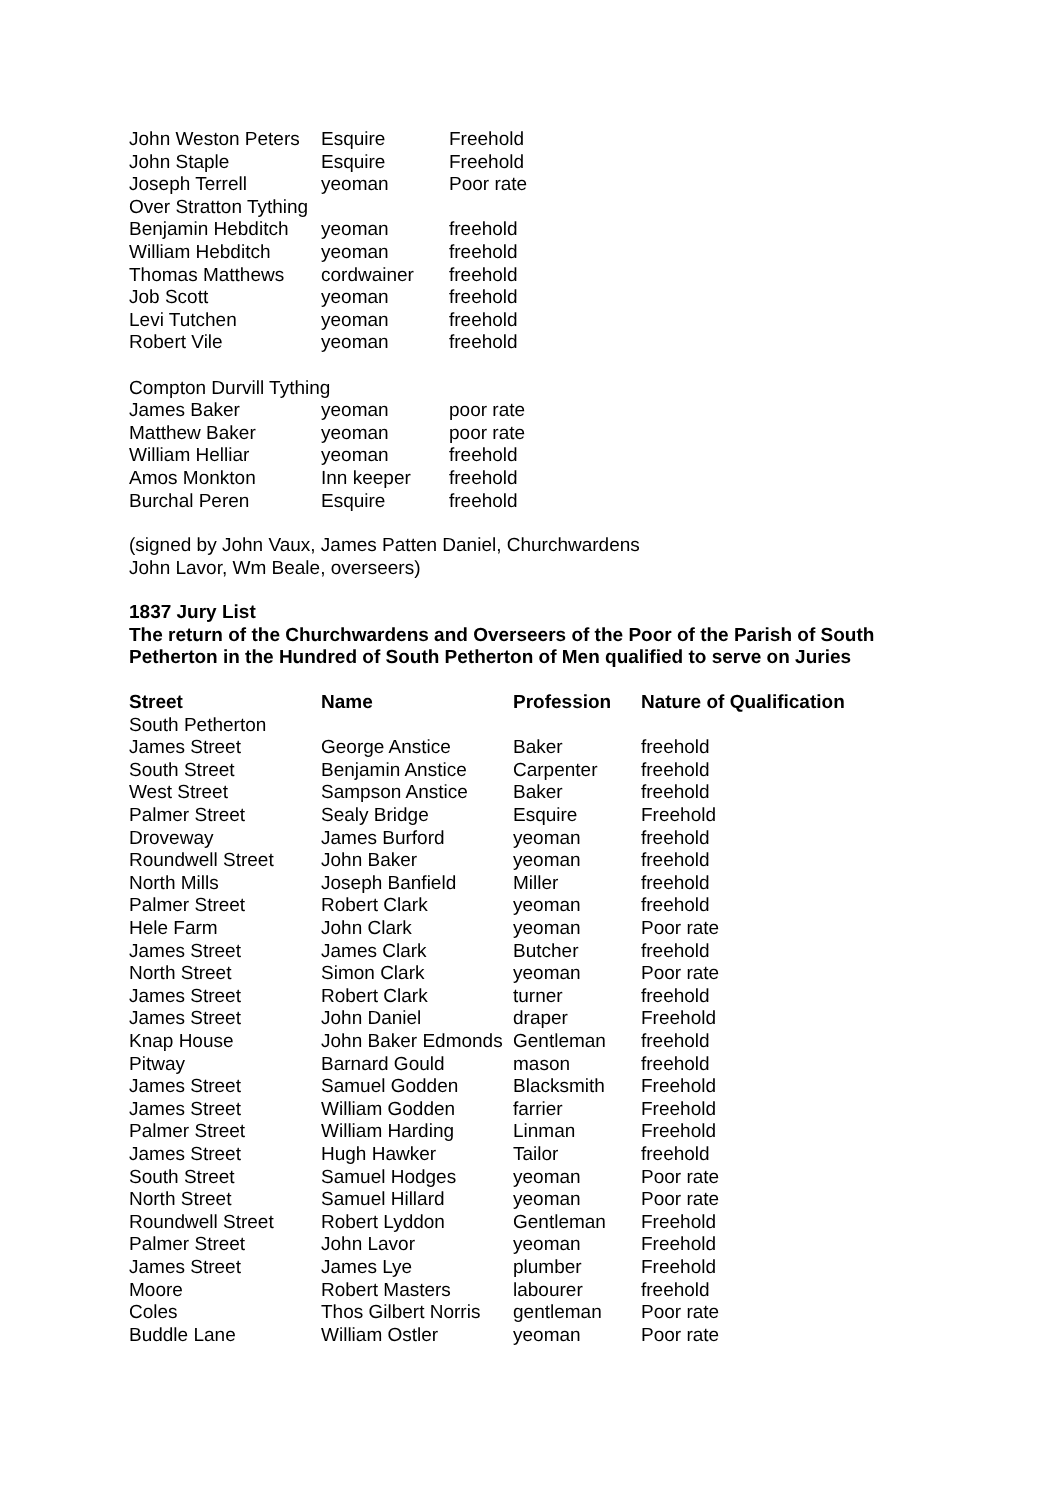| John Weston Peters | Esquire | Freehold |
| John Staple | Esquire | Freehold |
| Joseph Terrell | yeoman | Poor rate |
| Over Stratton Tything | | |
| Benjamin Hebditch | yeoman | freehold |
| William Hebditch | yeoman | freehold |
| Thomas Matthews | cordwainer | freehold |
| Job Scott | yeoman | freehold |
| Levi Tutchen | yeoman | freehold |
| Robert Vile | yeoman | freehold |
| Compton Durvill Tything | | |
| James Baker | yeoman | poor rate |
| Matthew Baker | yeoman | poor rate |
| William Helliar | yeoman | freehold |
| Amos Monkton | Inn keeper | freehold |
| Burchal Peren | Esquire | freehold |
(signed by John Vaux, James Patten Daniel, Churchwardens
John Lavor, Wm Beale, overseers)
1837 Jury List
The return of the Churchwardens and Overseers of the Poor of the Parish of South Petherton in the Hundred of South Petherton of Men qualified to serve on Juries
| Street | Name | Profession | Nature of Qualification |
| --- | --- | --- | --- |
| South Petherton | | | |
| James Street | George Anstice | Baker | freehold |
| South Street | Benjamin Anstice | Carpenter | freehold |
| West Street | Sampson Anstice | Baker | freehold |
| Palmer Street | Sealy Bridge | Esquire | Freehold |
| Droveway | James Burford | yeoman | freehold |
| Roundwell Street | John Baker | yeoman | freehold |
| North Mills | Joseph Banfield | Miller | freehold |
| Palmer Street | Robert Clark | yeoman | freehold |
| Hele Farm | John Clark | yeoman | Poor rate |
| James Street | James Clark | Butcher | freehold |
| North Street | Simon Clark | yeoman | Poor rate |
| James Street | Robert Clark | turner | freehold |
| James Street | John Daniel | draper | Freehold |
| Knap House | John Baker Edmonds | Gentleman | freehold |
| Pitway | Barnard Gould | mason | freehold |
| James Street | Samuel Godden | Blacksmith | Freehold |
| James Street | William Godden | farrier | Freehold |
| Palmer Street | William Harding | Linman | Freehold |
| James Street | Hugh Hawker | Tailor | freehold |
| South Street | Samuel Hodges | yeoman | Poor rate |
| North Street | Samuel Hillard | yeoman | Poor rate |
| Roundwell Street | Robert Lyddon | Gentleman | Freehold |
| Palmer Street | John Lavor | yeoman | Freehold |
| James Street | James Lye | plumber | Freehold |
| Moore | Robert Masters | labourer | freehold |
| Coles | Thos Gilbert Norris | gentleman | Poor rate |
| Buddle Lane | William Ostler | yeoman | Poor rate |